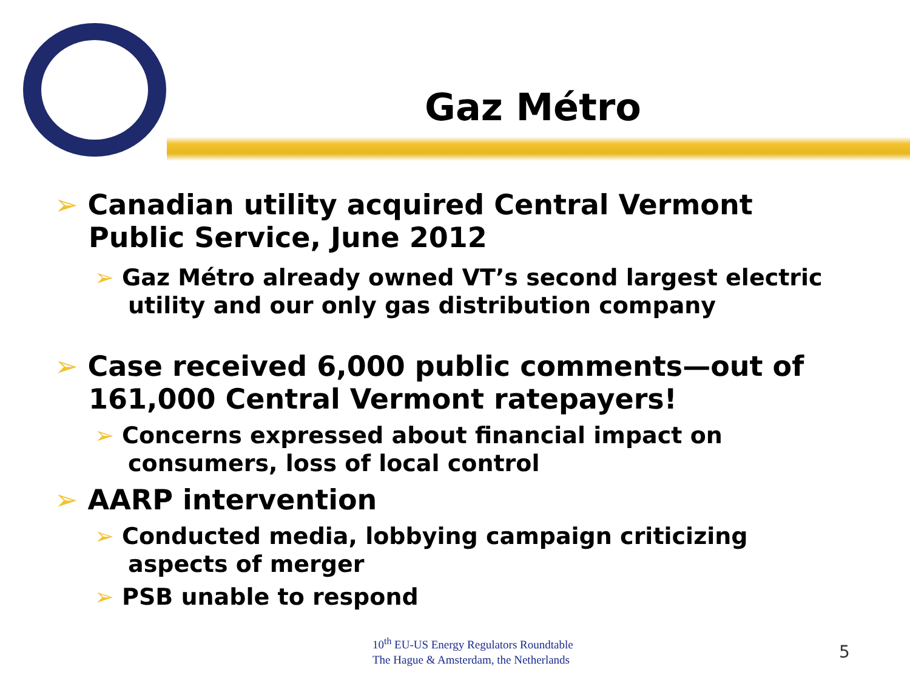Gaz Métro
➢ Canadian utility acquired Central Vermont Public Service, June 2012
➢ Gaz Métro already owned VT’s second largest electric utility and our only gas distribution company
➢ Case received 6,000 public comments—out of 161,000 Central Vermont ratepayers!
➢ Concerns expressed about financial impact on consumers, loss of local control
➢ AARP intervention
➢ Conducted media, lobbying campaign criticizing aspects of merger
➢ PSB unable to respond
10<sup>th</sup> EU-US Energy Regulators Roundtable
The Hague & Amsterdam, the Netherlands
5